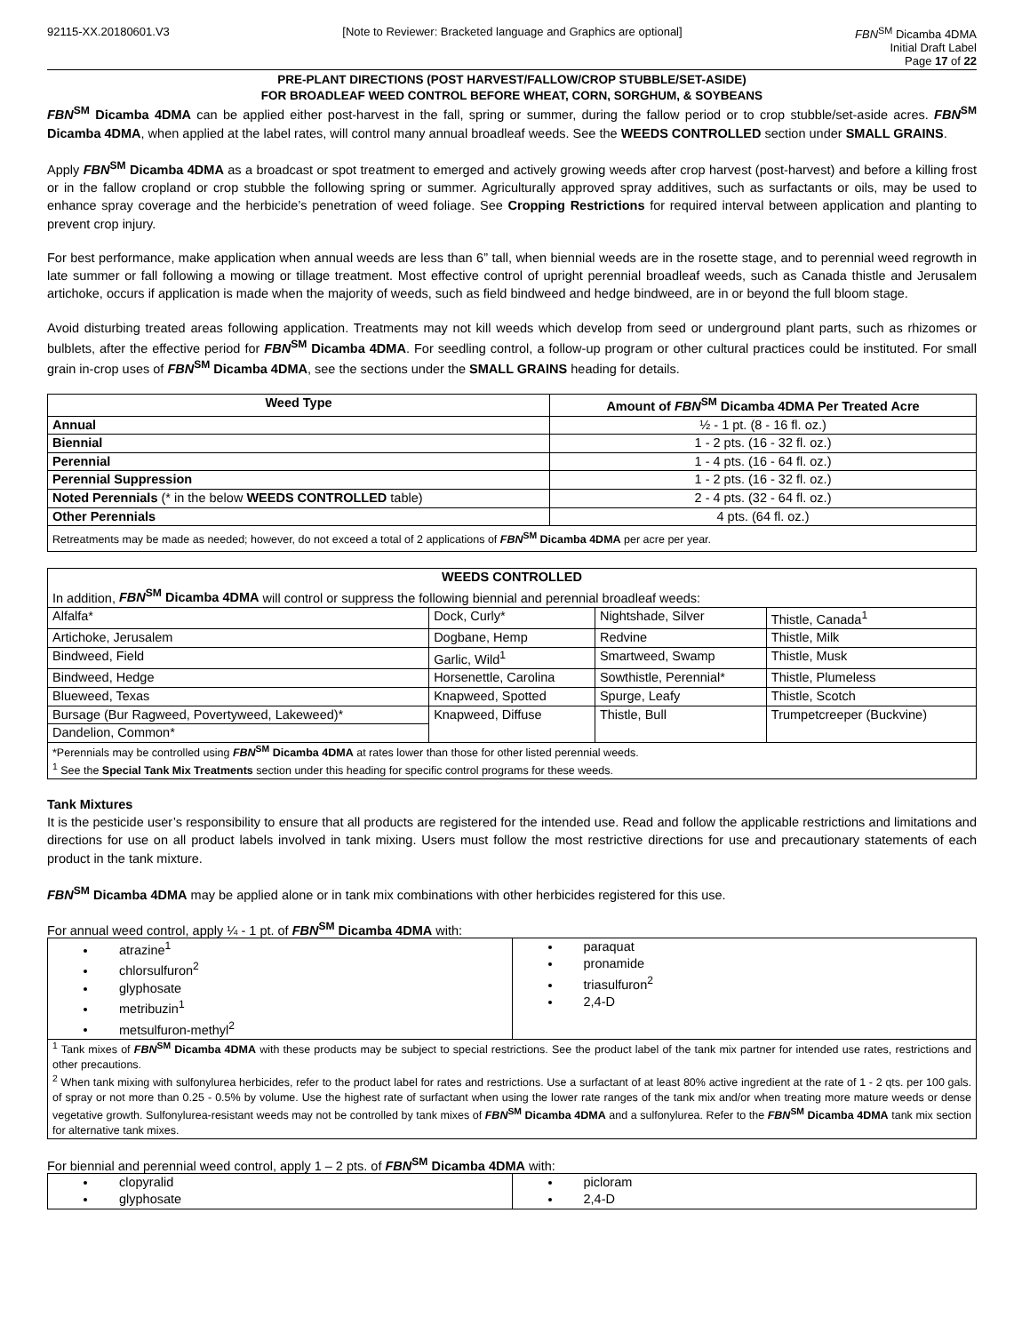92115-XX.20180601.V3 [Note to Reviewer: Bracketed language and Graphics are optional] FBN<sup>SM</sup> Dicamba 4DMA
Initial Draft Label
Page 17 of 22
PRE-PLANT DIRECTIONS (POST HARVEST/FALLOW/CROP STUBBLE/SET-ASIDE)
FOR BROADLEAF WEED CONTROL BEFORE WHEAT, CORN, SORGHUM, & SOYBEANS
FBN<sup>SM</sup> Dicamba 4DMA can be applied either post-harvest in the fall, spring or summer, during the fallow period or to crop stubble/set-aside acres. FBN<sup>SM</sup> Dicamba 4DMA, when applied at the label rates, will control many annual broadleaf weeds. See the WEEDS CONTROLLED section under SMALL GRAINS.
Apply FBN<sup>SM</sup> Dicamba 4DMA as a broadcast or spot treatment to emerged and actively growing weeds after crop harvest (post-harvest) and before a killing frost or in the fallow cropland or crop stubble the following spring or summer. Agriculturally approved spray additives, such as surfactants or oils, may be used to enhance spray coverage and the herbicide’s penetration of weed foliage. See Cropping Restrictions for required interval between application and planting to prevent crop injury.
For best performance, make application when annual weeds are less than 6” tall, when biennial weeds are in the rosette stage, and to perennial weed regrowth in late summer or fall following a mowing or tillage treatment. Most effective control of upright perennial broadleaf weeds, such as Canada thistle and Jerusalem artichoke, occurs if application is made when the majority of weeds, such as field bindweed and hedge bindweed, are in or beyond the full bloom stage.
Avoid disturbing treated areas following application. Treatments may not kill weeds which develop from seed or underground plant parts, such as rhizomes or bulblets, after the effective period for FBN<sup>SM</sup> Dicamba 4DMA. For seedling control, a follow-up program or other cultural practices could be instituted. For small grain in-crop uses of FBN<sup>SM</sup> Dicamba 4DMA, see the sections under the SMALL GRAINS heading for details.
| Weed Type | Amount of FBN<sup>SM</sup> Dicamba 4DMA Per Treated Acre |
| --- | --- |
| Annual | ½ - 1 pt. (8 - 16 fl. oz.) |
| Biennial | 1 - 2 pts. (16 - 32 fl. oz.) |
| Perennial | 1 - 4 pts. (16 - 64 fl. oz.) |
| Perennial Suppression | 1 - 2 pts. (16 - 32 fl. oz.) |
| Noted Perennials (* in the below WEEDS CONTROLLED table) | 2 - 4 pts. (32 - 64 fl. oz.) |
| Other Perennials | 4 pts. (64 fl. oz.) |
| Retreatments may be made as needed; however, do not exceed a total of 2 applications of FBN<sup>SM</sup> Dicamba 4DMA per acre per year. | |
| WEEDS CONTROLLED In addition, FBN<sup>SM</sup> Dicamba 4DMA will control or suppress the following biennial and perennial broadleaf weeds: | | | |
| Alfalfa* | Dock, Curly* | Nightshade, Silver | Thistle, Canada<sup>1</sup> |
| Artichoke, Jerusalem | Dogbane, Hemp | Redvine | Thistle, Milk |
| Bindweed, Field | Garlic, Wild<sup>1</sup> | Smartweed, Swamp | Thistle, Musk |
| Bindweed, Hedge | Horsenettle, Carolina | Sowthistle, Perennial* | Thistle, Plumeless |
| Blueweed, Texas | Knapweed, Spotted | Spurge, Leafy | Thistle, Scotch |
| Bursage (Bur Ragweed, Povertyweed, Lakeweed)* | Knapweed, Diffuse | Thistle, Bull | Trumpetcreeper (Buckvine) |
| Dandelion, Common* | | | |
| *Perennials may be controlled using FBN<sup>SM</sup> Dicamba 4DMA at rates lower than those for other listed perennial weeds. <sup>1</sup> See the Special Tank Mix Treatments section under this heading for specific control programs for these weeds. | | | |
Tank Mixtures
It is the pesticide user’s responsibility to ensure that all products are registered for the intended use. Read and follow the applicable restrictions and limitations and directions for use on all product labels involved in tank mixing. Users must follow the most restrictive directions for use and precautionary statements of each product in the tank mixture.
FBN<sup>SM</sup> Dicamba 4DMA may be applied alone or in tank mix combinations with other herbicides registered for this use.
For annual weed control, apply ¼ - 1 pt. of FBN<sup>SM</sup> Dicamba 4DMA with:
| atrazine<sup>1</sup> chlorsulfuron<sup>2</sup> glyphosate metribuzin<sup>1</sup> metsulfuron-methyl<sup>2</sup> | paraquat pronamide triasulfuron<sup>2</sup> 2,4-D |
| <sup>1</sup> Tank mixes of FBN<sup>SM</sup> Dicamba 4DMA with these products may be subject to special restrictions. See the product label of the tank mix partner for intended use rates, restrictions and other precautions. <sup>2</sup> When tank mixing with sulfonylurea herbicides, refer to the product label for rates and restrictions. Use a surfactant of at least 80% active ingredient at the rate of 1 - 2 qts. per 100 gals. of spray or not more than 0.25 - 0.5% by volume. Use the highest rate of surfactant when using the lower rate ranges of the tank mix and/or when treating more mature weeds or dense vegetative growth. Sulfonylurea-resistant weeds may not be controlled by tank mixes of FBN<sup>SM</sup> Dicamba 4DMA and a sulfonylurea. Refer to the FBN<sup>SM</sup> Dicamba 4DMA tank mix section for alternative tank mixes. | |
For biennial and perennial weed control, apply 1 – 2 pts. of FBN<sup>SM</sup> Dicamba 4DMA with:
| clopyralid glyphosate | picloram 2,4-D |